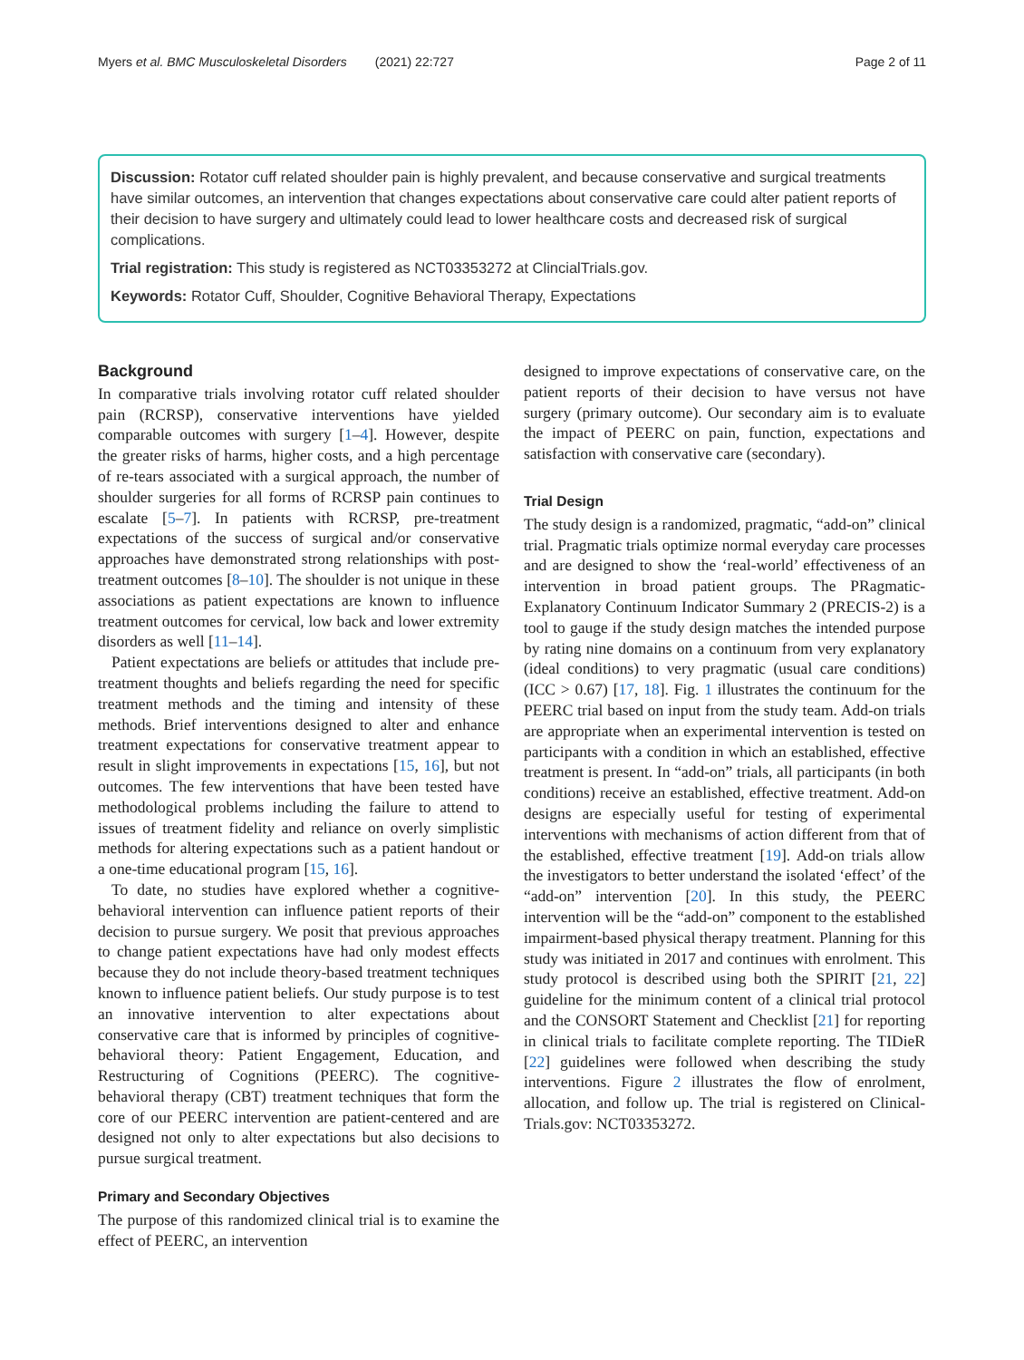Myers et al. BMC Musculoskeletal Disorders (2021) 22:727 Page 2 of 11
Discussion: Rotator cuff related shoulder pain is highly prevalent, and because conservative and surgical treatments have similar outcomes, an intervention that changes expectations about conservative care could alter patient reports of their decision to have surgery and ultimately could lead to lower healthcare costs and decreased risk of surgical complications.
Trial registration: This study is registered as NCT03353272 at ClincialTrials.gov.
Keywords: Rotator Cuff, Shoulder, Cognitive Behavioral Therapy, Expectations
Background
In comparative trials involving rotator cuff related shoulder pain (RCRSP), conservative interventions have yielded comparable outcomes with surgery [1–4]. However, despite the greater risks of harms, higher costs, and a high percentage of re-tears associated with a surgical approach, the number of shoulder surgeries for all forms of RCRSP pain continues to escalate [5–7]. In patients with RCRSP, pre-treatment expectations of the success of surgical and/or conservative approaches have demonstrated strong relationships with post-treatment outcomes [8–10]. The shoulder is not unique in these associations as patient expectations are known to influence treatment outcomes for cervical, low back and lower extremity disorders as well [11–14].
Patient expectations are beliefs or attitudes that include pre-treatment thoughts and beliefs regarding the need for specific treatment methods and the timing and intensity of these methods. Brief interventions designed to alter and enhance treatment expectations for conservative treatment appear to result in slight improvements in expectations [15, 16], but not outcomes. The few interventions that have been tested have methodological problems including the failure to attend to issues of treatment fidelity and reliance on overly simplistic methods for altering expectations such as a patient handout or a one-time educational program [15, 16].
To date, no studies have explored whether a cognitive-behavioral intervention can influence patient reports of their decision to pursue surgery. We posit that previous approaches to change patient expectations have had only modest effects because they do not include theory-based treatment techniques known to influence patient beliefs. Our study purpose is to test an innovative intervention to alter expectations about conservative care that is informed by principles of cognitive-behavioral theory: Patient Engagement, Education, and Restructuring of Cognitions (PEERC). The cognitive-behavioral therapy (CBT) treatment techniques that form the core of our PEERC intervention are patient-centered and are designed not only to alter expectations but also decisions to pursue surgical treatment.
Primary and Secondary Objectives
The purpose of this randomized clinical trial is to examine the effect of PEERC, an intervention
designed to improve expectations of conservative care, on the patient reports of their decision to have versus not have surgery (primary outcome). Our secondary aim is to evaluate the impact of PEERC on pain, function, expectations and satisfaction with conservative care (secondary).
Trial Design
The study design is a randomized, pragmatic, “add-on” clinical trial. Pragmatic trials optimize normal everyday care processes and are designed to show the ‘real-world’ effectiveness of an intervention in broad patient groups. The PRagmatic-Explanatory Continuum Indicator Summary 2 (PRECIS-2) is a tool to gauge if the study design matches the intended purpose by rating nine domains on a continuum from very explanatory (ideal conditions) to very pragmatic (usual care conditions) (ICC > 0.67) [17, 18]. Fig. 1 illustrates the continuum for the PEERC trial based on input from the study team. Add-on trials are appropriate when an experimental intervention is tested on participants with a condition in which an established, effective treatment is present. In “add-on” trials, all participants (in both conditions) receive an established, effective treatment. Add-on designs are especially useful for testing of experimental interventions with mechanisms of action different from that of the established, effective treatment [19]. Add-on trials allow the investigators to better understand the isolated ‘effect’ of the “add-on” intervention [20]. In this study, the PEERC intervention will be the “add-on” component to the established impairment-based physical therapy treatment. Planning for this study was initiated in 2017 and continues with enrolment. This study protocol is described using both the SPIRIT [21, 22] guideline for the minimum content of a clinical trial protocol and the CONSORT Statement and Checklist [21] for reporting in clinical trials to facilitate complete reporting. The TIDieR [22] guidelines were followed when describing the study interventions. Figure 2 illustrates the flow of enrolment, allocation, and follow up. The trial is registered on Clinical-Trials.gov: NCT03353272.